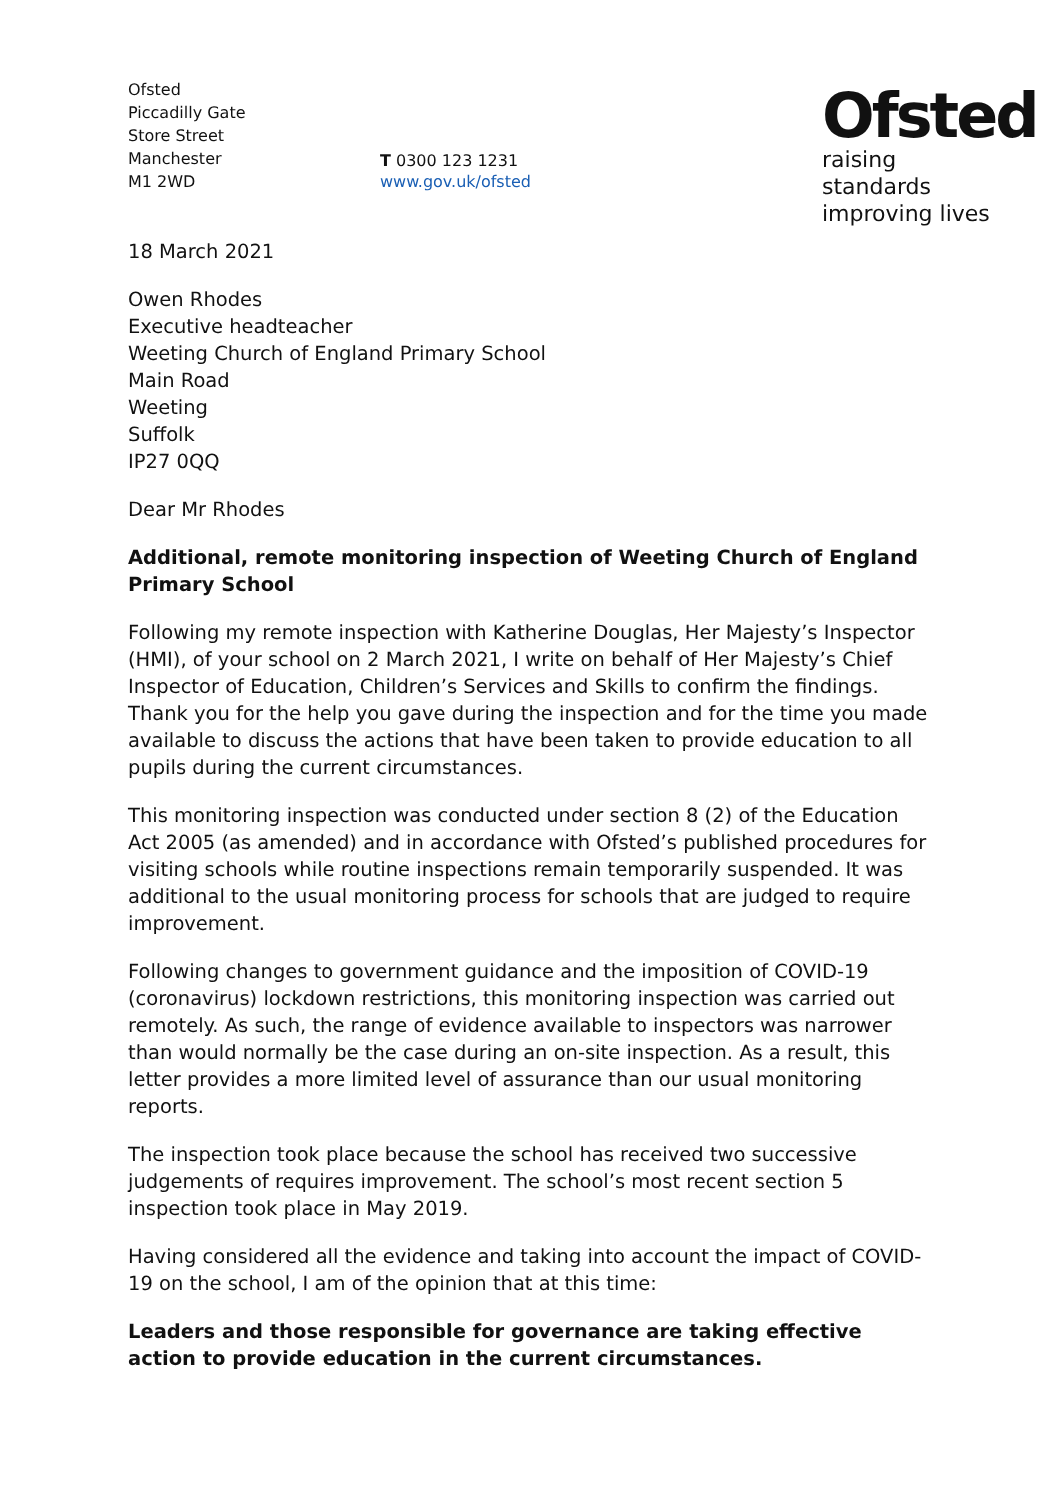Ofsted
Piccadilly Gate
Store Street
Manchester
M1 2WD
T 0300 123 1231
www.gov.uk/ofsted
Ofsted
raising standards
improving lives
18 March 2021
Owen Rhodes
Executive headteacher
Weeting Church of England Primary School
Main Road
Weeting
Suffolk
IP27 0QQ
Dear Mr Rhodes
Additional, remote monitoring inspection of Weeting Church of England Primary School
Following my remote inspection with Katherine Douglas, Her Majesty’s Inspector (HMI), of your school on 2 March 2021, I write on behalf of Her Majesty’s Chief Inspector of Education, Children’s Services and Skills to confirm the findings. Thank you for the help you gave during the inspection and for the time you made available to discuss the actions that have been taken to provide education to all pupils during the current circumstances.
This monitoring inspection was conducted under section 8 (2) of the Education Act 2005 (as amended) and in accordance with Ofsted’s published procedures for visiting schools while routine inspections remain temporarily suspended. It was additional to the usual monitoring process for schools that are judged to require improvement.
Following changes to government guidance and the imposition of COVID-19 (coronavirus) lockdown restrictions, this monitoring inspection was carried out remotely. As such, the range of evidence available to inspectors was narrower than would normally be the case during an on-site inspection. As a result, this letter provides a more limited level of assurance than our usual monitoring reports.
The inspection took place because the school has received two successive judgements of requires improvement. The school’s most recent section 5 inspection took place in May 2019.
Having considered all the evidence and taking into account the impact of COVID-19 on the school, I am of the opinion that at this time:
Leaders and those responsible for governance are taking effective action to provide education in the current circumstances.